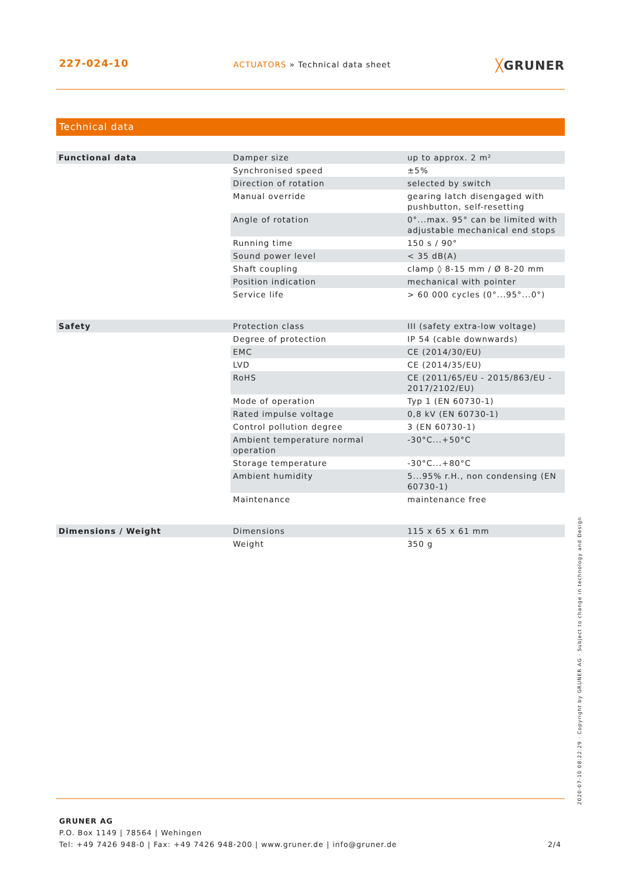227-024-10 ACTUATORS » Technical data sheet ╳GRUNER
Technical data
| Functional data | Damper size | up to approx. 2 m² |
| | Synchronised speed | ±5% |
| | Direction of rotation | selected by switch |
| | Manual override | gearing latch disengaged with pushbutton, self-resetting |
| | Angle of rotation | 0°...max. 95° can be limited with adjustable mechanical end stops |
| | Running time | 150 s / 90° |
| | Sound power level | < 35 dB(A) |
| | Shaft coupling | clamp ◊ 8-15 mm / Ø 8-20 mm |
| | Position indication | mechanical with pointer |
| | Service life | > 60 000 cycles (0°...95°...0°) |
| Safety | Protection class | III (safety extra-low voltage) |
| | Degree of protection | IP 54 (cable downwards) |
| | EMC | CE (2014/30/EU) |
| | LVD | CE (2014/35/EU) |
| | RoHS | CE (2011/65/EU - 2015/863/EU - 2017/2102/EU) |
| | Mode of operation | Typ 1 (EN 60730-1) |
| | Rated impulse voltage | 0,8 kV (EN 60730-1) |
| | Control pollution degree | 3 (EN 60730-1) |
| | Ambient temperature normal operation | -30°C...+50°C |
| | Storage temperature | -30°C...+80°C |
| | Ambient humidity | 5...95% r.H., non condensing (EN 60730-1) |
| | Maintenance | maintenance free |
| Dimensions / Weight | Dimensions | 115 x 65 x 61 mm |
| | Weight | 350 g |
GRUNER AG
P.O. Box 1149 | 78564 | Wehingen
Tel: +49 7426 948-0 | Fax: +49 7426 948-200 | www.gruner.de | info@gruner.de 2/4
2020-07-10 08:22:29 · Copyright by GRUNER AG · Subject to change in technology and Design